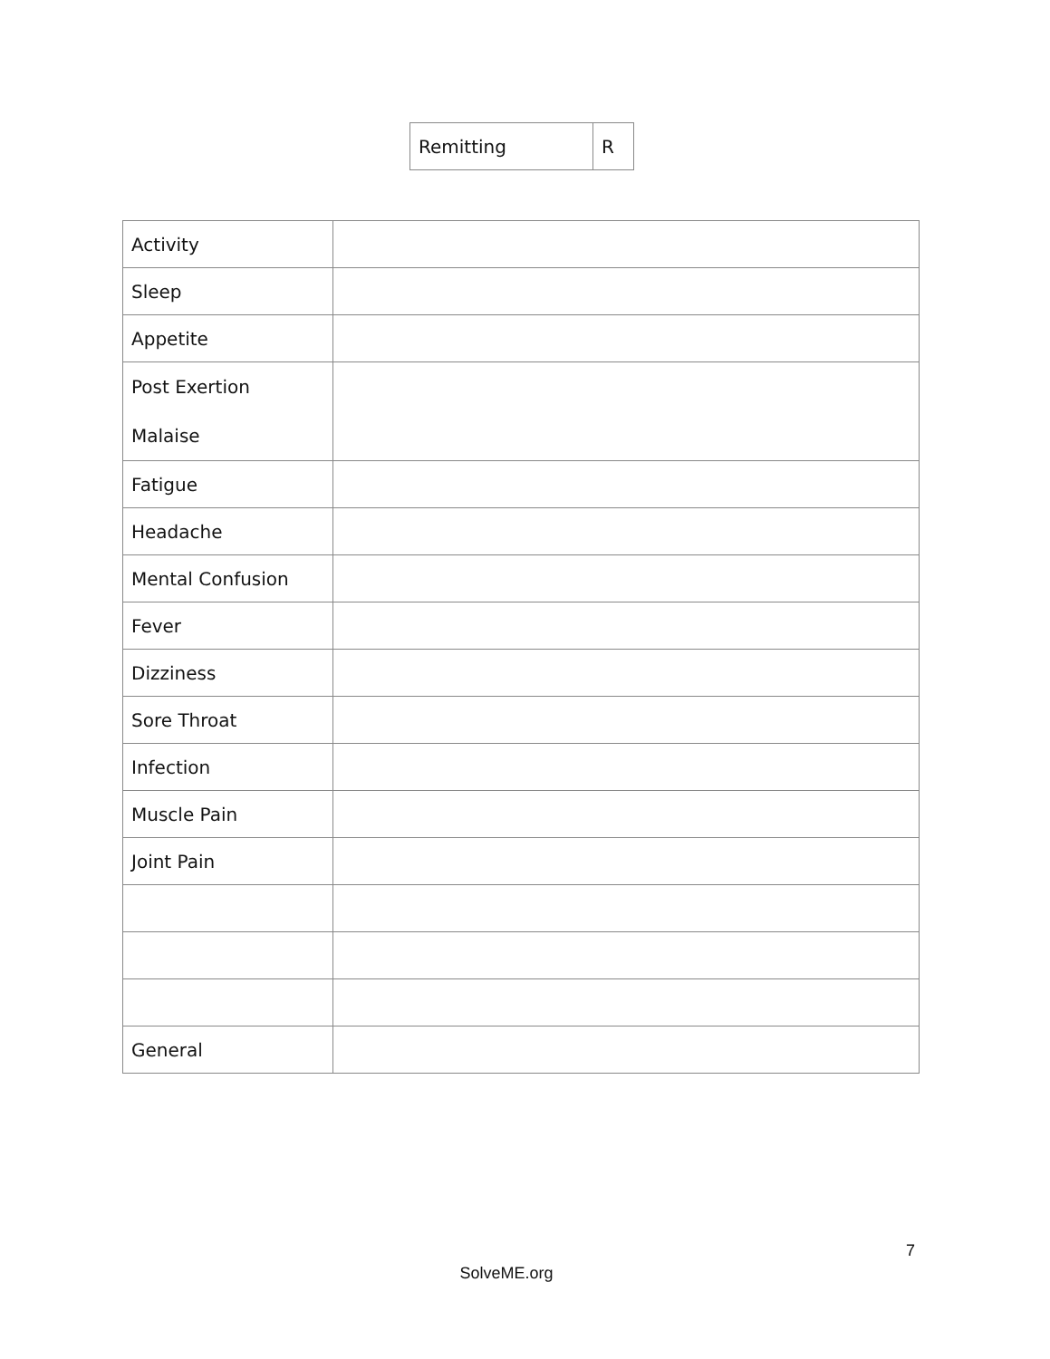| Remitting | R |
| Activity | |
| Sleep | |
| Appetite | |
| Post Exertion Malaise | |
| Fatigue | |
| Headache | |
| Mental Confusion | |
| Fever | |
| Dizziness | |
| Sore Throat | |
| Infection | |
| Muscle Pain | |
| Joint Pain | |
| General | |
7
SolveME.org